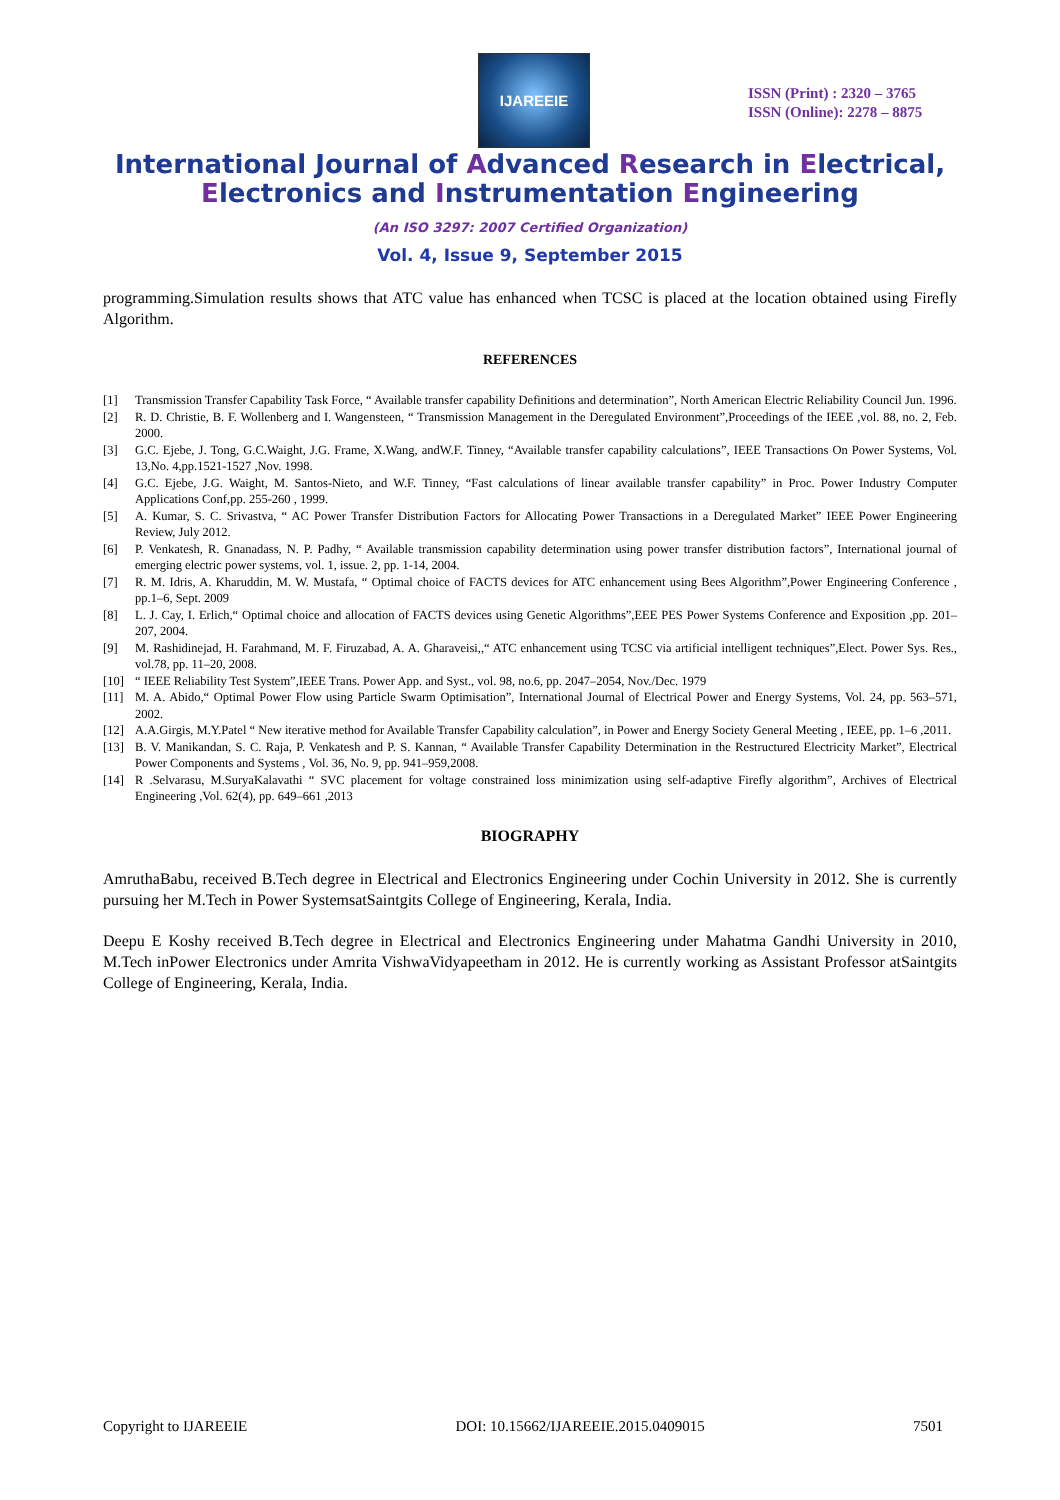IJAREEIE
ISSN (Print) : 2320 – 3765
ISSN (Online): 2278 – 8875
International Journal of Advanced Research in Electrical,
Electronics and Instrumentation Engineering
(An ISO 3297: 2007 Certified Organization)
Vol. 4, Issue 9, September 2015
programming.Simulation results shows that ATC value has enhanced when TCSC is placed at the location obtained using Firefly Algorithm.
REFERENCES
[1] Transmission Transfer Capability Task Force, “ Available transfer capability Definitions and determination”, North American Electric Reliability Council Jun. 1996.
[2] R. D. Christie, B. F. Wollenberg and I. Wangensteen, “ Transmission Management in the Deregulated Environment”,Proceedings of the IEEE ,vol. 88, no. 2, Feb. 2000.
[3] G.C. Ejebe, J. Tong, G.C.Waight, J.G. Frame, X.Wang, andW.F. Tinney, “Available transfer capability calculations”, IEEE Transactions On Power Systems, Vol. 13,No. 4,pp.1521-1527 ,Nov. 1998.
[4] G.C. Ejebe, J.G. Waight, M. Santos-Nieto, and W.F. Tinney, “Fast calculations of linear available transfer capability” in Proc. Power Industry Computer Applications Conf,pp. 255-260 , 1999.
[5] A. Kumar, S. C. Srivastva, “ AC Power Transfer Distribution Factors for Allocating Power Transactions in a Deregulated Market” IEEE Power Engineering Review, July 2012.
[6] P. Venkatesh, R. Gnanadass, N. P. Padhy, “ Available transmission capability determination using power transfer distribution factors”, International journal of emerging electric power systems, vol. 1, issue. 2, pp. 1-14, 2004.
[7] R. M. Idris, A. Kharuddin, M. W. Mustafa, “ Optimal choice of FACTS devices for ATC enhancement using Bees Algorithm”,Power Engineering Conference , pp.1–6, Sept. 2009
[8] L. J. Cay, I. Erlich,“ Optimal choice and allocation of FACTS devices using Genetic Algorithms”,EEE PES Power Systems Conference and Exposition ,pp. 201–207, 2004.
[9] M. Rashidinejad, H. Farahmand, M. F. Firuzabad, A. A. Gharaveisi,,“ ATC enhancement using TCSC via artificial intelligent techniques”,Elect. Power Sys. Res., vol.78, pp. 11–20, 2008.
[10] “ IEEE Reliability Test System”,IEEE Trans. Power App. and Syst., vol. 98, no.6, pp. 2047–2054, Nov./Dec. 1979
[11] M. A. Abido,“ Optimal Power Flow using Particle Swarm Optimisation”, International Journal of Electrical Power and Energy Systems, Vol. 24, pp. 563–571, 2002.
[12] A.A.Girgis, M.Y.Patel “ New iterative method for Available Transfer Capability calculation”, in Power and Energy Society General Meeting , IEEE, pp. 1–6 ,2011.
[13] B. V. Manikandan, S. C. Raja, P. Venkatesh and P. S. Kannan, “ Available Transfer Capability Determination in the Restructured Electricity Market”, Electrical Power Components and Systems , Vol. 36, No. 9, pp. 941–959,2008.
[14] R .Selvarasu, M.SuryaKalavathi “ SVC placement for voltage constrained loss minimization using self-adaptive Firefly algorithm”, Archives of Electrical Engineering ,Vol. 62(4), pp. 649–661 ,2013
BIOGRAPHY
AmruthaBabu, received B.Tech degree in Electrical and Electronics Engineering under Cochin University in 2012. She is currently pursuing her M.Tech in Power SystemsatSaintgits College of Engineering, Kerala, India.
Deepu E Koshy received B.Tech degree in Electrical and Electronics Engineering under Mahatma Gandhi University in 2010, M.Tech inPower Electronics under Amrita VishwaVidyapeetham in 2012. He is currently working as Assistant Professor atSaintgits College of Engineering, Kerala, India.
Copyright to IJAREEIE DOI: 10.15662/IJAREEIE.2015.0409015 7501